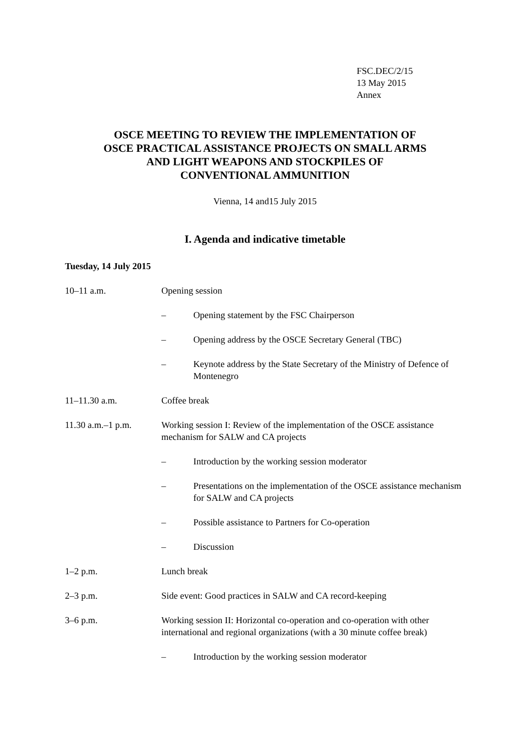FSC.DEC/2/15
13 May 2015
Annex
OSCE MEETING TO REVIEW THE IMPLEMENTATION OF
OSCE PRACTICAL ASSISTANCE PROJECTS ON SMALL ARMS
AND LIGHT WEAPONS AND STOCKPILES OF
CONVENTIONAL AMMUNITION
Vienna, 14 and15 July 2015
I. Agenda and indicative timetable
Tuesday, 14 July 2015
10–11 a.m. Opening session
– Opening statement by the FSC Chairperson
– Opening address by the OSCE Secretary General (TBC)
– Keynote address by the State Secretary of the Ministry of Defence of Montenegro
11–11.30 a.m. Coffee break
11.30 a.m.–1 p.m. Working session I: Review of the implementation of the OSCE assistance mechanism for SALW and CA projects
– Introduction by the working session moderator
– Presentations on the implementation of the OSCE assistance mechanism for SALW and CA projects
– Possible assistance to Partners for Co-operation
– Discussion
1–2 p.m. Lunch break
2–3 p.m. Side event: Good practices in SALW and CA record-keeping
3–6 p.m. Working session II: Horizontal co-operation and co-operation with other international and regional organizations (with a 30 minute coffee break)
– Introduction by the working session moderator